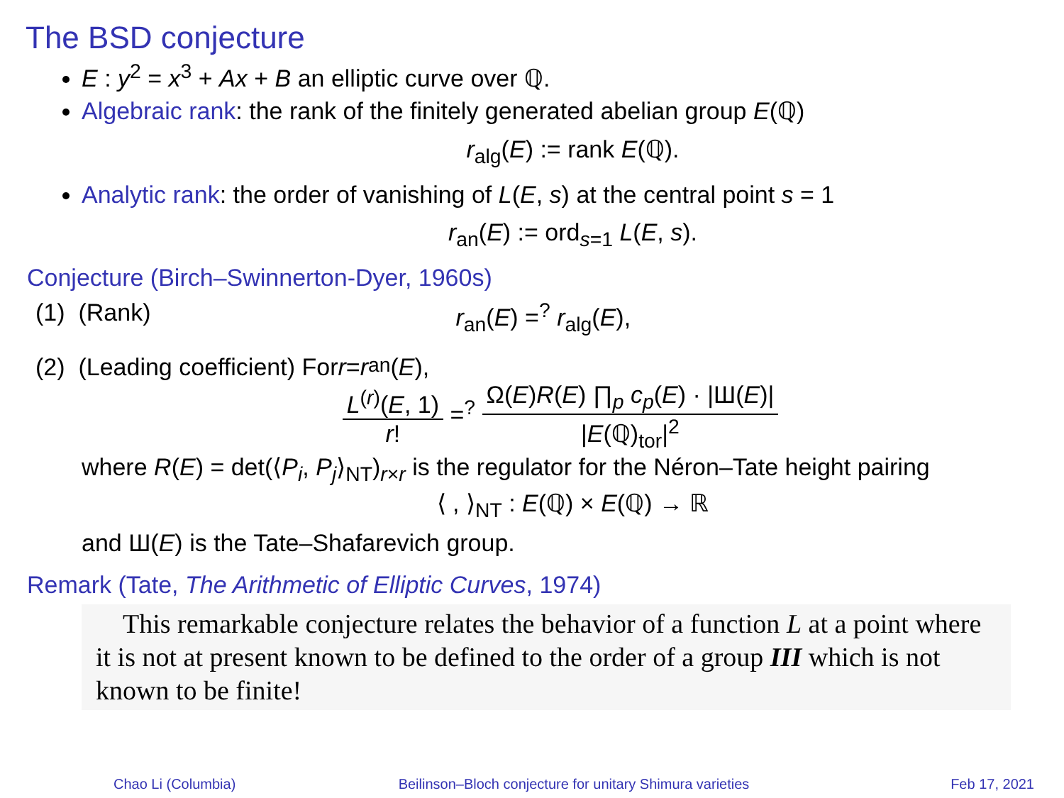The BSD conjecture
E : y<sup>2</sup> = x<sup>3</sup> + Ax + B an elliptic curve over ℚ.
Algebraic rank: the rank of the finitely generated abelian group E(ℚ)
r<sub>alg</sub>(E) := rank E(ℚ).
Analytic rank: the order of vanishing of L(E, s) at the central point s = 1
r<sub>an</sub>(E) := ord<sub>s=1</sub> L(E, s).
Conjecture (Birch–Swinnerton-Dyer, 1960s)
(1) (Rank) r<sub>an</sub>(E) =<sup>?</sup> r<sub>alg</sub>(E),
(2) (Leading coefficient) For r = r<sub>an</sub>(E),
L<sup>(r)</sup>(E, 1) r! =<sup>?</sup> Ω(E)R(E) ∏<sub>p</sub> c<sub>p</sub>(E) · |Ш(E)| |E(ℚ)<sub>tor</sub>|<sup>2</sup>
where R(E) = det(⟨P<sub>i</sub>, P<sub>j</sub>⟩<sub>NT</sub>)<sub>r×r</sub> is the regulator for the Néron–Tate height pairing
⟨ , ⟩<sub>NT</sub> : E(ℚ) × E(ℚ) → ℝ
and Ш(E) is the Tate–Shafarevich group.
Remark (Tate, The Arithmetic of Elliptic Curves, 1974)
This remarkable conjecture relates the behavior of a function L at a point where it is not at present known to be defined to the order of a group III which is not known to be finite!
Chao Li (Columbia) Beilinson–Bloch conjecture for unitary Shimura varieties
Feb 17, 2021